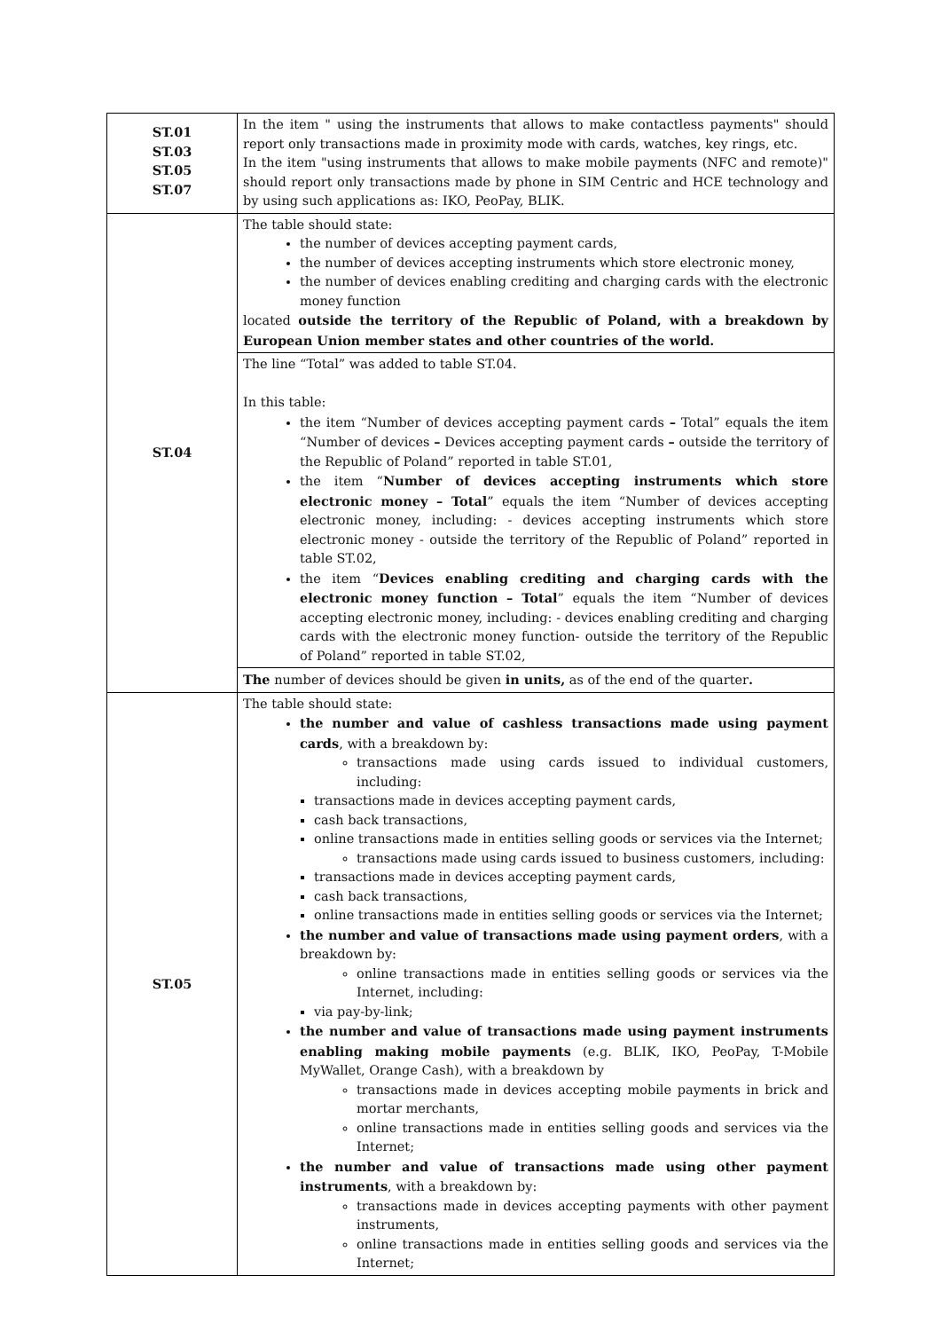| ST.01 ST.03 ST.05 ST.07 | In the item " using the instruments that allows to make contactless payments" should report only transactions made in proximity mode with cards, watches, key rings, etc. In the item "using instruments that allows to make mobile payments (NFC and remote)" should report only transactions made by phone in SIM Centric and HCE technology and by using such applications as: IKO, PeoPay, BLIK. |
| ST.04 | The table should state: the number of devices accepting payment cards, the number of devices accepting instruments which store electronic money, the number of devices enabling crediting and charging cards with the electronic money function located outside the territory of the Republic of Poland, with a breakdown by European Union member states and other countries of the world. |
| | The line “Total” was added to table ST.04. In this table: the item “Number of devices accepting payment cards – Total” equals the item “Number of devices – Devices accepting payment cards – outside the territory of the Republic of Poland” reported in table ST.01, the item “ Number of devices accepting instruments which store electronic money – Total ” equals the item “Number of devices accepting electronic money, including: - devices accepting instruments which store electronic money - outside the territory of the Republic of Poland” reported in table ST.02, the item “ Devices enabling crediting and charging cards with the electronic money function – Total ” equals the item “Number of devices accepting electronic money, including: - devices enabling crediting and charging cards with the electronic money function- outside the territory of the Republic of Poland” reported in table ST.02, |
| | The number of devices should be given in units, as of the end of the quarter . |
| ST.05 | The table should state: the number and value of cashless transactions made using payment cards , with a breakdown by: transactions made using cards issued to individual customers, including: transactions made in devices accepting payment cards, cash back transactions, online transactions made in entities selling goods or services via the Internet; transactions made using cards issued to business customers, including: transactions made in devices accepting payment cards, cash back transactions, online transactions made in entities selling goods or services via the Internet; the number and value of transactions made using payment orders , with a breakdown by: online transactions made in entities selling goods or services via the Internet, including: via pay-by-link; the number and value of transactions made using payment instruments enabling making mobile payments (e.g. BLIK, IKO, PeoPay, T-Mobile MyWallet, Orange Cash), with a breakdown by transactions made in devices accepting mobile payments in brick and mortar merchants, online transactions made in entities selling goods and services via the Internet; the number and value of transactions made using other payment instruments , with a breakdown by: transactions made in devices accepting payments with other payment instruments, online transactions made in entities selling goods and services via the Internet; |